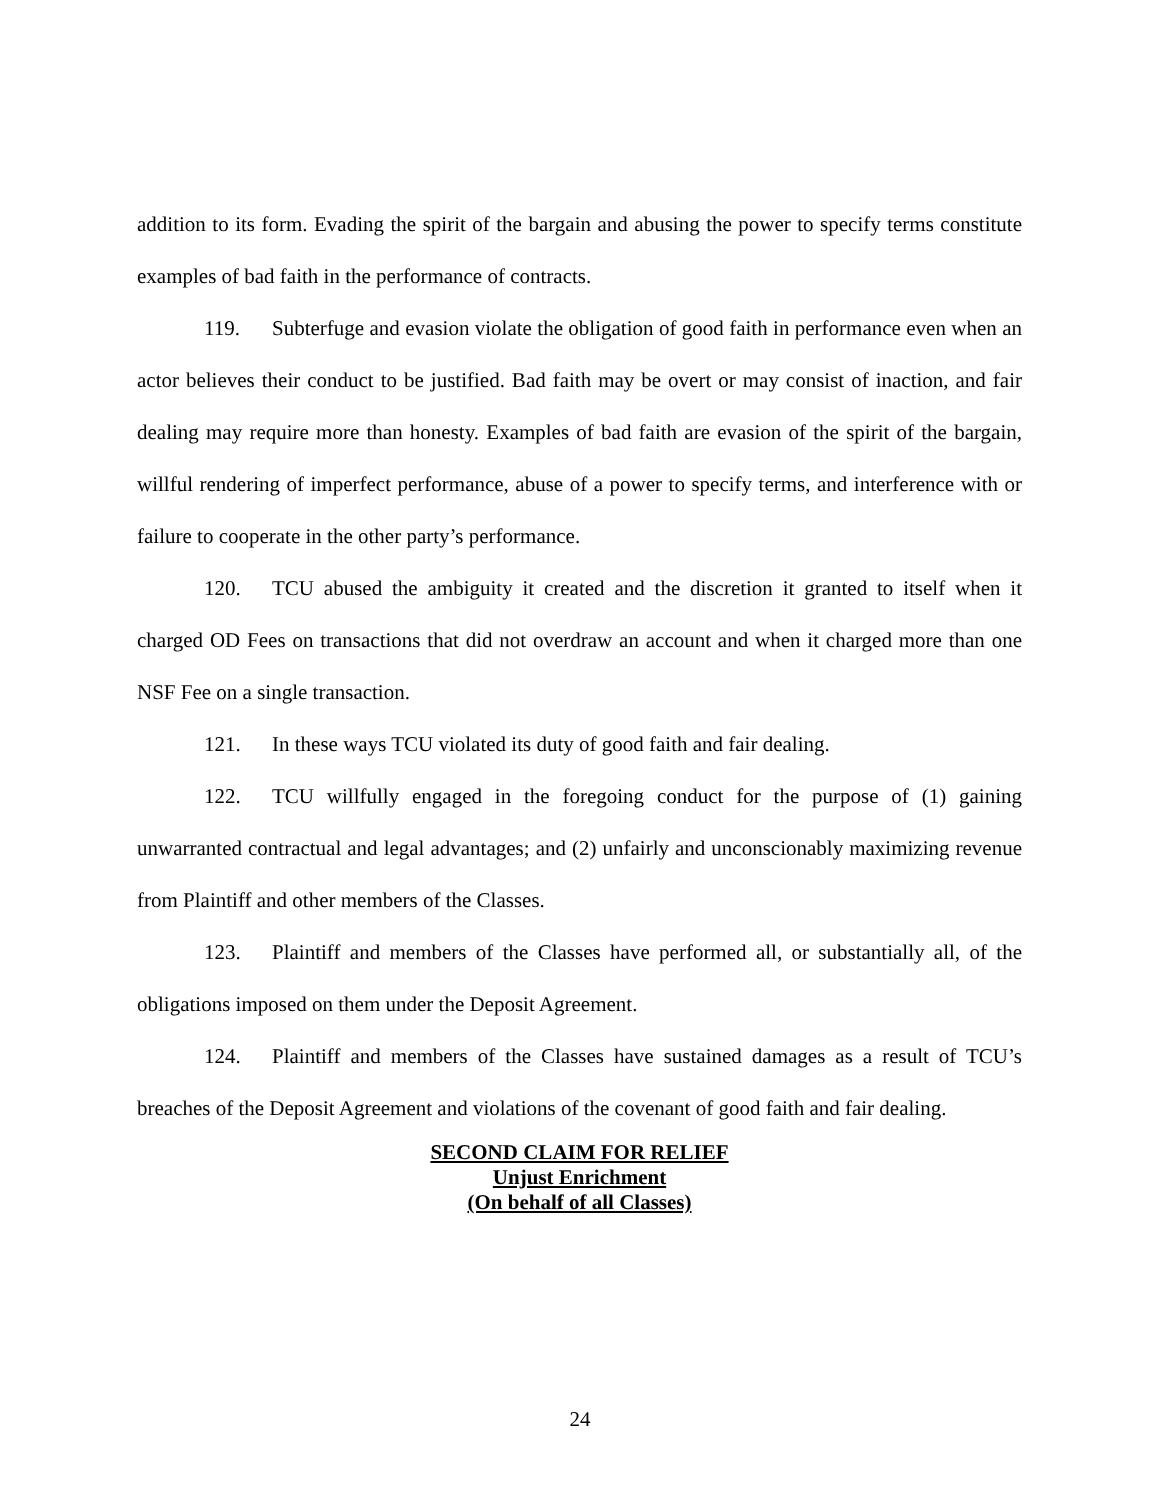addition to its form. Evading the spirit of the bargain and abusing the power to specify terms constitute examples of bad faith in the performance of contracts.
119. Subterfuge and evasion violate the obligation of good faith in performance even when an actor believes their conduct to be justified. Bad faith may be overt or may consist of inaction, and fair dealing may require more than honesty. Examples of bad faith are evasion of the spirit of the bargain, willful rendering of imperfect performance, abuse of a power to specify terms, and interference with or failure to cooperate in the other party’s performance.
120. TCU abused the ambiguity it created and the discretion it granted to itself when it charged OD Fees on transactions that did not overdraw an account and when it charged more than one NSF Fee on a single transaction.
121. In these ways TCU violated its duty of good faith and fair dealing.
122. TCU willfully engaged in the foregoing conduct for the purpose of (1) gaining unwarranted contractual and legal advantages; and (2) unfairly and unconscionably maximizing revenue from Plaintiff and other members of the Classes.
123. Plaintiff and members of the Classes have performed all, or substantially all, of the obligations imposed on them under the Deposit Agreement.
124. Plaintiff and members of the Classes have sustained damages as a result of TCU’s breaches of the Deposit Agreement and violations of the covenant of good faith and fair dealing.
SECOND CLAIM FOR RELIEF
Unjust Enrichment
(On behalf of all Classes)
24